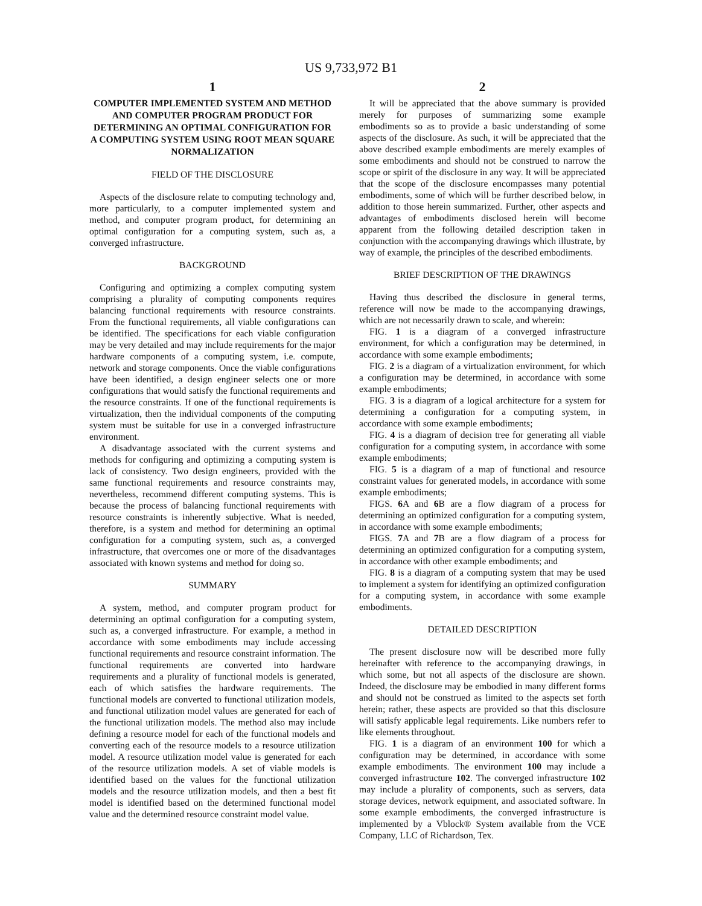US 9,733,972 B1
1
COMPUTER IMPLEMENTED SYSTEM AND METHOD AND COMPUTER PROGRAM PRODUCT FOR DETERMINING AN OPTIMAL CONFIGURATION FOR A COMPUTING SYSTEM USING ROOT MEAN SQUARE NORMALIZATION
FIELD OF THE DISCLOSURE
Aspects of the disclosure relate to computing technology and, more particularly, to a computer implemented system and method, and computer program product, for determining an optimal configuration for a computing system, such as, a converged infrastructure.
BACKGROUND
Configuring and optimizing a complex computing system comprising a plurality of computing components requires balancing functional requirements with resource constraints. From the functional requirements, all viable configurations can be identified. The specifications for each viable configuration may be very detailed and may include requirements for the major hardware components of a computing system, i.e. compute, network and storage components. Once the viable configurations have been identified, a design engineer selects one or more configurations that would satisfy the functional requirements and the resource constraints. If one of the functional requirements is virtualization, then the individual components of the computing system must be suitable for use in a converged infrastructure environment.
A disadvantage associated with the current systems and methods for configuring and optimizing a computing system is lack of consistency. Two design engineers, provided with the same functional requirements and resource constraints may, nevertheless, recommend different computing systems. This is because the process of balancing functional requirements with resource constraints is inherently subjective. What is needed, therefore, is a system and method for determining an optimal configuration for a computing system, such as, a converged infrastructure, that overcomes one or more of the disadvantages associated with known systems and method for doing so.
SUMMARY
A system, method, and computer program product for determining an optimal configuration for a computing system, such as, a converged infrastructure. For example, a method in accordance with some embodiments may include accessing functional requirements and resource constraint information. The functional requirements are converted into hardware requirements and a plurality of functional models is generated, each of which satisfies the hardware requirements. The functional models are converted to functional utilization models, and functional utilization model values are generated for each of the functional utilization models. The method also may include defining a resource model for each of the functional models and converting each of the resource models to a resource utilization model. A resource utilization model value is generated for each of the resource utilization models. A set of viable models is identified based on the values for the functional utilization models and the resource utilization models, and then a best fit model is identified based on the determined functional model value and the determined resource constraint model value.
2
It will be appreciated that the above summary is provided merely for purposes of summarizing some example embodiments so as to provide a basic understanding of some aspects of the disclosure. As such, it will be appreciated that the above described example embodiments are merely examples of some embodiments and should not be construed to narrow the scope or spirit of the disclosure in any way. It will be appreciated that the scope of the disclosure encompasses many potential embodiments, some of which will be further described below, in addition to those herein summarized. Further, other aspects and advantages of embodiments disclosed herein will become apparent from the following detailed description taken in conjunction with the accompanying drawings which illustrate, by way of example, the principles of the described embodiments.
BRIEF DESCRIPTION OF THE DRAWINGS
Having thus described the disclosure in general terms, reference will now be made to the accompanying drawings, which are not necessarily drawn to scale, and wherein:
FIG. 1 is a diagram of a converged infrastructure environment, for which a configuration may be determined, in accordance with some example embodiments;
FIG. 2 is a diagram of a virtualization environment, for which a configuration may be determined, in accordance with some example embodiments;
FIG. 3 is a diagram of a logical architecture for a system for determining a configuration for a computing system, in accordance with some example embodiments;
FIG. 4 is a diagram of decision tree for generating all viable configuration for a computing system, in accordance with some example embodiments;
FIG. 5 is a diagram of a map of functional and resource constraint values for generated models, in accordance with some example embodiments;
FIGS. 6 A and 6 B are a flow diagram of a process for determining an optimized configuration for a computing system, in accordance with some example embodiments;
FIGS. 7 A and 7 B are a flow diagram of a process for determining an optimized configuration for a computing system, in accordance with other example embodiments; and
FIG. 8 is a diagram of a computing system that may be used to implement a system for identifying an optimized configuration for a computing system, in accordance with some example embodiments.
DETAILED DESCRIPTION
The present disclosure now will be described more fully hereinafter with reference to the accompanying drawings, in which some, but not all aspects of the disclosure are shown. Indeed, the disclosure may be embodied in many different forms and should not be construed as limited to the aspects set forth herein; rather, these aspects are provided so that this disclosure will satisfy applicable legal requirements. Like numbers refer to like elements throughout.
FIG. 1 is a diagram of an environment 100 for which a configuration may be determined, in accordance with some example embodiments. The environment 100 may include a converged infrastructure 102. The converged infrastructure 102 may include a plurality of components, such as servers, data storage devices, network equipment, and associated software. In some example embodiments, the converged infrastructure is implemented by a Vblock® System available from the VCE Company, LLC of Richardson, Tex.